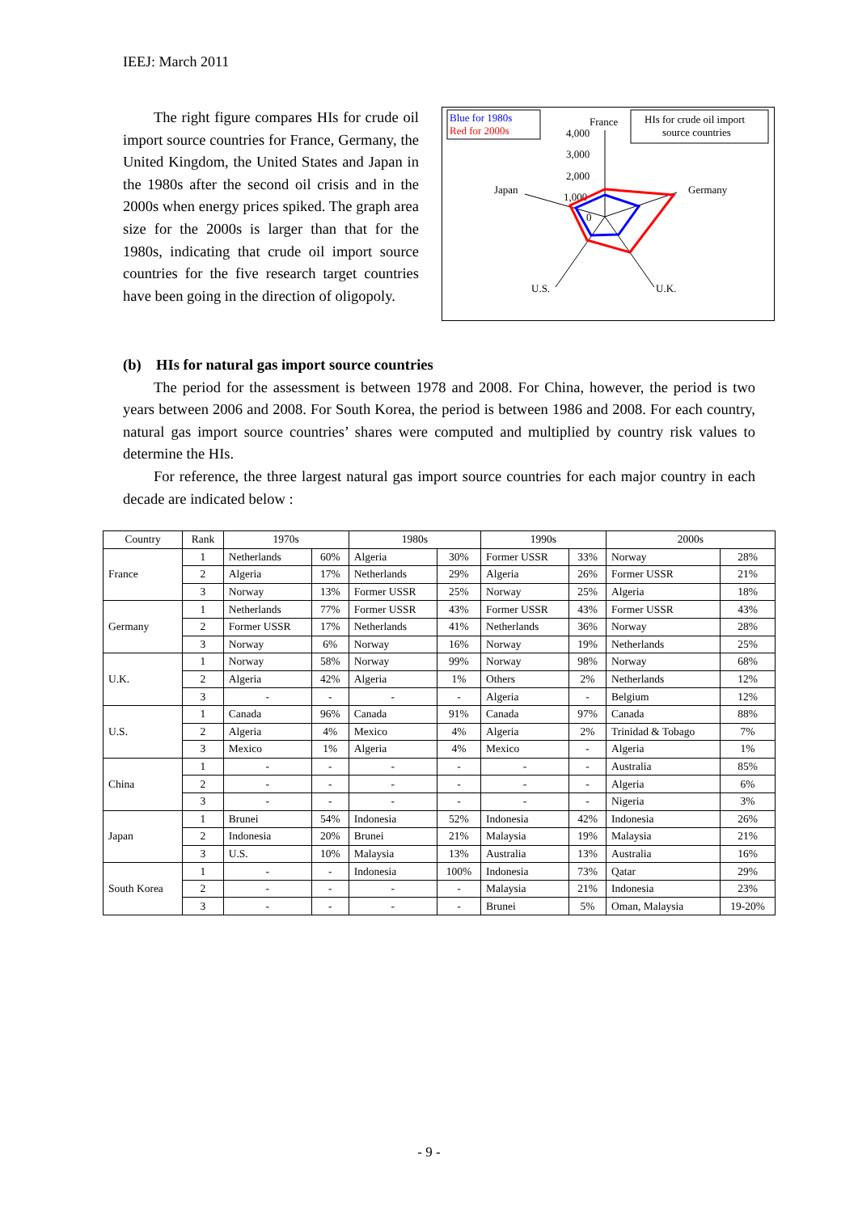IEEJ: March 2011
The right figure compares HIs for crude oil import source countries for France, Germany, the United Kingdom, the United States and Japan in the 1980s after the second oil crisis and in the 2000s when energy prices spiked. The graph area size for the 2000s is larger than that for the 1980s, indicating that crude oil import source countries for the five research target countries have been going in the direction of oligopoly.
Blue for 1980s
Red for 2000s
HIs for crude oil import
source countries
France
4,000
3,000
2,000
1,000
0
Japan
Germany
U.S.
U.K.
(b) HIs for natural gas import source countries
The period for the assessment is between 1978 and 2008. For China, however, the period is two years between 2006 and 2008. For South Korea, the period is between 1986 and 2008. For each country, natural gas import source countries’ shares were computed and multiplied by country risk values to determine the HIs.
For reference, the three largest natural gas import source countries for each major country in each decade are indicated below :
| Country | Rank | 1970s | | 1980s | | 1990s | | 2000s | |
| --- | --- | --- | --- | --- | --- | --- | --- | --- | --- |
| France | 1 | Netherlands | 60% | Algeria | 30% | Former USSR | 33% | Norway | 28% |
| | 2 | Algeria | 17% | Netherlands | 29% | Algeria | 26% | Former USSR | 21% |
| | 3 | Norway | 13% | Former USSR | 25% | Norway | 25% | Algeria | 18% |
| Germany | 1 | Netherlands | 77% | Former USSR | 43% | Former USSR | 43% | Former USSR | 43% |
| | 2 | Former USSR | 17% | Netherlands | 41% | Netherlands | 36% | Norway | 28% |
| | 3 | Norway | 6% | Norway | 16% | Norway | 19% | Netherlands | 25% |
| U.K. | 1 | Norway | 58% | Norway | 99% | Norway | 98% | Norway | 68% |
| | 2 | Algeria | 42% | Algeria | 1% | Others | 2% | Netherlands | 12% |
| | 3 | - | - | - | - | Algeria | - | Belgium | 12% |
| U.S. | 1 | Canada | 96% | Canada | 91% | Canada | 97% | Canada | 88% |
| | 2 | Algeria | 4% | Mexico | 4% | Algeria | 2% | Trinidad & Tobago | 7% |
| | 3 | Mexico | 1% | Algeria | 4% | Mexico | - | Algeria | 1% |
| China | 1 | - | - | - | - | - | - | Australia | 85% |
| | 2 | - | - | - | - | - | - | Algeria | 6% |
| | 3 | - | - | - | - | - | - | Nigeria | 3% |
| Japan | 1 | Brunei | 54% | Indonesia | 52% | Indonesia | 42% | Indonesia | 26% |
| | 2 | Indonesia | 20% | Brunei | 21% | Malaysia | 19% | Malaysia | 21% |
| | 3 | U.S. | 10% | Malaysia | 13% | Australia | 13% | Australia | 16% |
| South Korea | 1 | - | - | Indonesia | 100% | Indonesia | 73% | Qatar | 29% |
| | 2 | - | - | - | - | Malaysia | 21% | Indonesia | 23% |
| | 3 | - | - | - | - | Brunei | 5% | Oman, Malaysia | 19-20% |
- 9 -